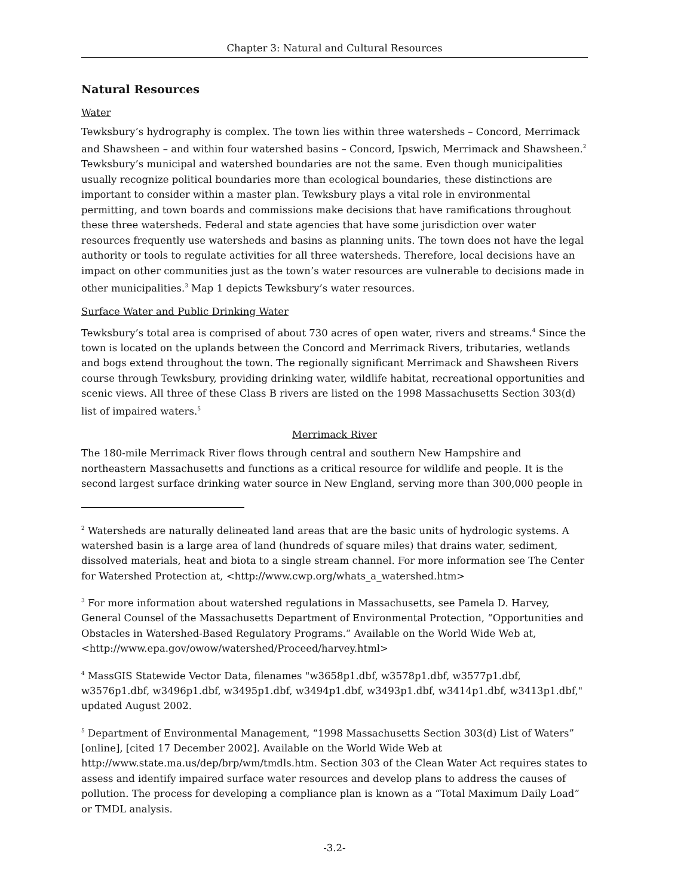Chapter 3: Natural and Cultural Resources
Natural Resources
Water
Tewksbury’s hydrography is complex. The town lies within three watersheds – Concord, Merrimack and Shawsheen – and within four watershed basins – Concord, Ipswich, Merrimack and Shawsheen.<sup>2</sup> Tewksbury’s municipal and watershed boundaries are not the same. Even though municipalities usually recognize political boundaries more than ecological boundaries, these distinctions are important to consider within a master plan. Tewksbury plays a vital role in environmental permitting, and town boards and commissions make decisions that have ramifications throughout these three watersheds. Federal and state agencies that have some jurisdiction over water resources frequently use watersheds and basins as planning units. The town does not have the legal authority or tools to regulate activities for all three watersheds. Therefore, local decisions have an impact on other communities just as the town’s water resources are vulnerable to decisions made in other municipalities.<sup>3</sup> Map 1 depicts Tewksbury’s water resources.
Surface Water and Public Drinking Water
Tewksbury’s total area is comprised of about 730 acres of open water, rivers and streams.<sup>4</sup> Since the town is located on the uplands between the Concord and Merrimack Rivers, tributaries, wetlands and bogs extend throughout the town. The regionally significant Merrimack and Shawsheen Rivers course through Tewksbury, providing drinking water, wildlife habitat, recreational opportunities and scenic views. All three of these Class B rivers are listed on the 1998 Massachusetts Section 303(d) list of impaired waters.<sup>5</sup>
Merrimack River
The 180-mile Merrimack River flows through central and southern New Hampshire and northeastern Massachusetts and functions as a critical resource for wildlife and people. It is the second largest surface drinking water source in New England, serving more than 300,000 people in
<sup>2</sup> Watersheds are naturally delineated land areas that are the basic units of hydrologic systems. A watershed basin is a large area of land (hundreds of square miles) that drains water, sediment, dissolved materials, heat and biota to a single stream channel. For more information see The Center for Watershed Protection at, <http://www.cwp.org/whats_a_watershed.htm>
<sup>3</sup> For more information about watershed regulations in Massachusetts, see Pamela D. Harvey, General Counsel of the Massachusetts Department of Environmental Protection, “Opportunities and Obstacles in Watershed-Based Regulatory Programs.” Available on the World Wide Web at, <http://www.epa.gov/owow/watershed/Proceed/harvey.html>
<sup>4</sup> MassGIS Statewide Vector Data, filenames "w3658p1.dbf, w3578p1.dbf, w3577p1.dbf, w3576p1.dbf, w3496p1.dbf, w3495p1.dbf, w3494p1.dbf, w3493p1.dbf, w3414p1.dbf, w3413p1.dbf," updated August 2002.
<sup>5</sup> Department of Environmental Management, “1998 Massachusetts Section 303(d) List of Waters” [online], [cited 17 December 2002]. Available on the World Wide Web at http://www.state.ma.us/dep/brp/wm/tmdls.htm. Section 303 of the Clean Water Act requires states to assess and identify impaired surface water resources and develop plans to address the causes of pollution. The process for developing a compliance plan is known as a “Total Maximum Daily Load” or TMDL analysis.
-3.2-